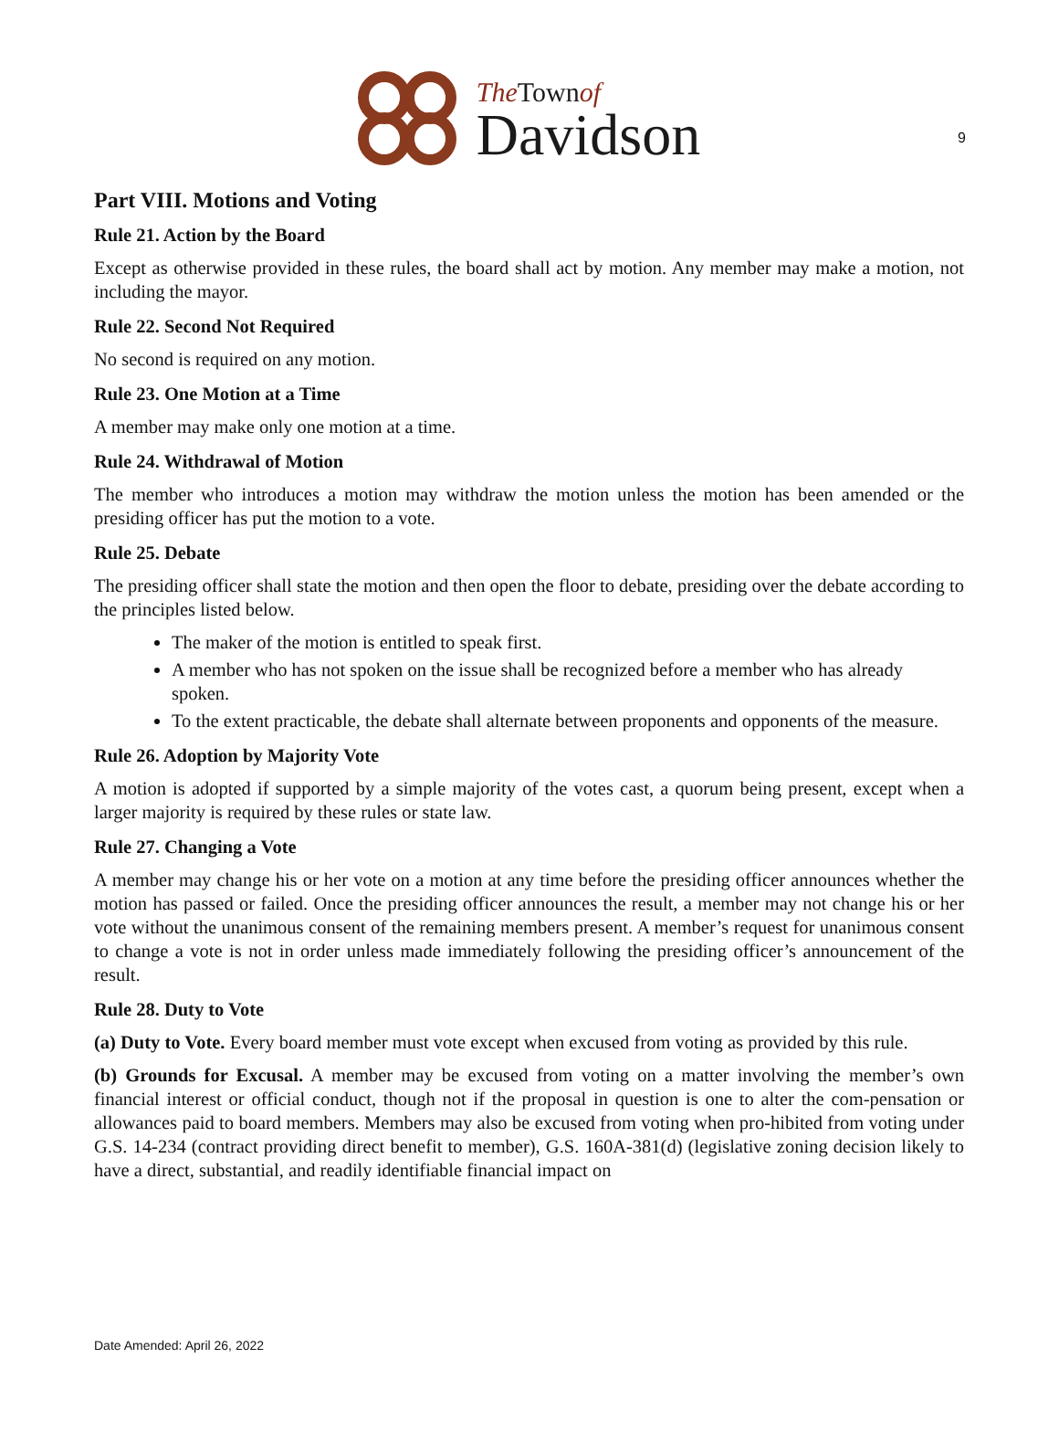9
The Townof
Davidson
Part VIII. Motions and Voting
Rule 21. Action by the Board
Except as otherwise provided in these rules, the board shall act by motion. Any member may make a motion, not including the mayor.
Rule 22. Second Not Required
No second is required on any motion.
Rule 23. One Motion at a Time
A member may make only one motion at a time.
Rule 24. Withdrawal of Motion
The member who introduces a motion may withdraw the motion unless the motion has been amended or the presiding officer has put the motion to a vote.
Rule 25. Debate
The presiding officer shall state the motion and then open the floor to debate, presiding over the debate according to the principles listed below.
The maker of the motion is entitled to speak first.
A member who has not spoken on the issue shall be recognized before a member who has already spoken.
To the extent practicable, the debate shall alternate between proponents and opponents of the measure.
Rule 26. Adoption by Majority Vote
A motion is adopted if supported by a simple majority of the votes cast, a quorum being present, except when a larger majority is required by these rules or state law.
Rule 27. Changing a Vote
A member may change his or her vote on a motion at any time before the presiding officer announces whether the motion has passed or failed. Once the presiding officer announces the result, a member may not change his or her vote without the unanimous consent of the remaining members present. A member’s request for unanimous consent to change a vote is not in order unless made immediately following the presiding officer’s announcement of the result.
Rule 28. Duty to Vote
(a) Duty to Vote. Every board member must vote except when excused from voting as provided by this rule.
(b) Grounds for Excusal. A member may be excused from voting on a matter involving the member’s own financial interest or official conduct, though not if the proposal in question is one to alter the com-pensation or allowances paid to board members. Members may also be excused from voting when pro-hibited from voting under G.S. 14-234 (contract providing direct benefit to member), G.S. 160A-381(d) (legislative zoning decision likely to have a direct, substantial, and readily identifiable financial impact on
Date Amended: April 26, 2022